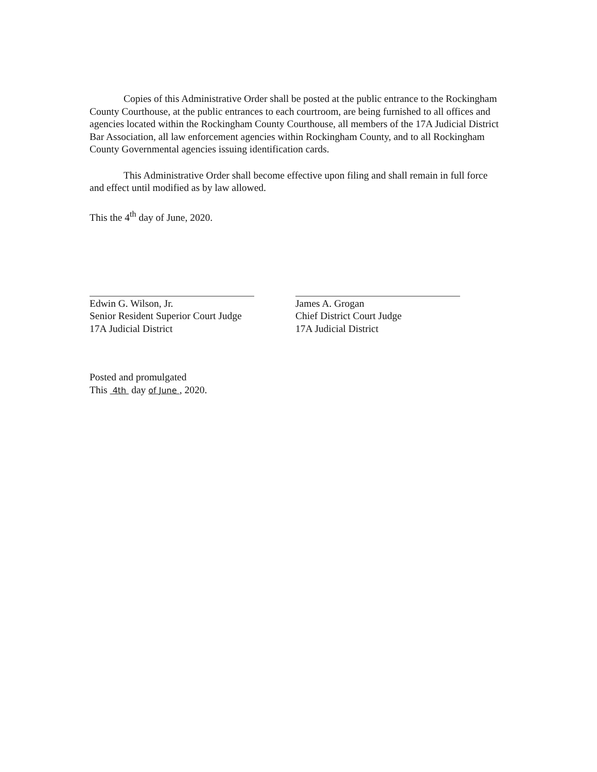Copies of this Administrative Order shall be posted at the public entrance to the Rockingham County Courthouse, at the public entrances to each courtroom, are being furnished to all offices and agencies located within the Rockingham County Courthouse, all members of the 17A Judicial District Bar Association, all law enforcement agencies within Rockingham County, and to all Rockingham County Governmental agencies issuing identification cards.
This Administrative Order shall become effective upon filing and shall remain in full force and effect until modified as by law allowed.
This the 4<sup>th</sup> day of June, 2020.
Edwin G. Wilson, Jr.
Senior Resident Superior Court Judge
17A Judicial District
James A. Grogan
Chief District Court Judge
17A Judicial District
Posted and promulgated
This 4th day of June , 2020.